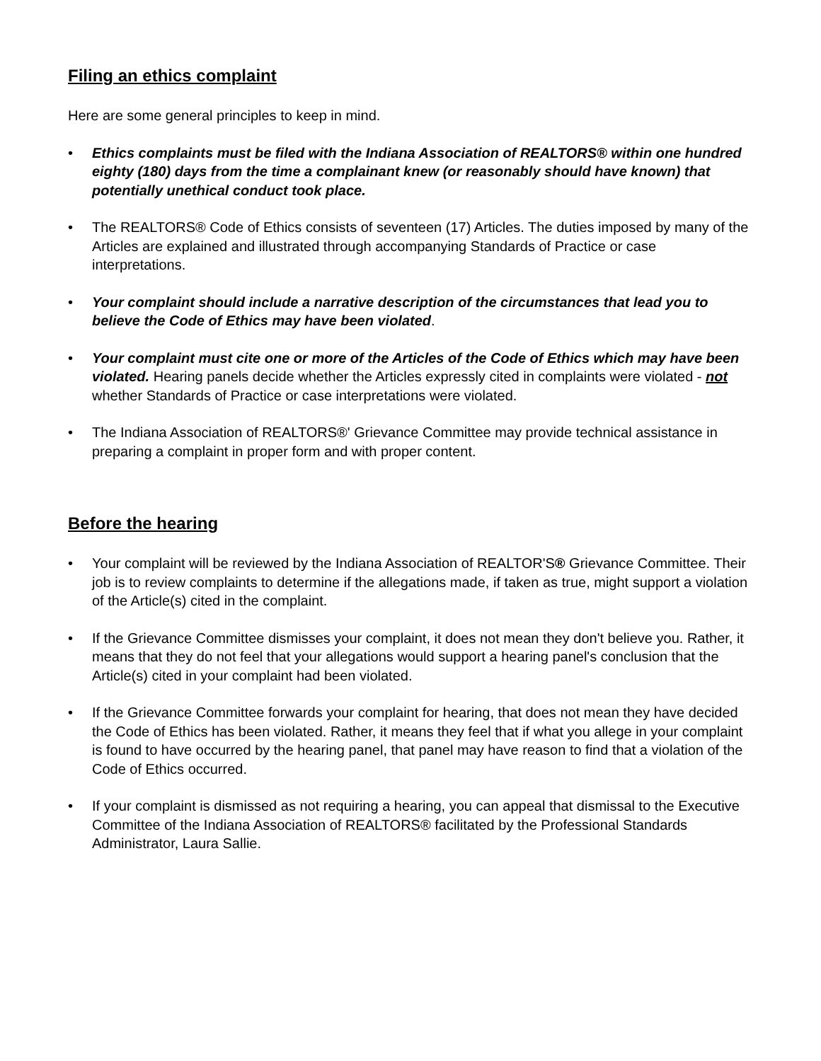Filing an ethics complaint
Here are some general principles to keep in mind.
• Ethics complaints must be filed with the Indiana Association of REALTORS® within one hundred eighty (180) days from the time a complainant knew (or reasonably should have known) that potentially unethical conduct took place.
• The REALTORS® Code of Ethics consists of seventeen (17) Articles. The duties imposed by many of the Articles are explained and illustrated through accompanying Standards of Practice or case interpretations.
• Your complaint should include a narrative description of the circumstances that lead you to believe the Code of Ethics may have been violated.
• Your complaint must cite one or more of the Articles of the Code of Ethics which may have been violated. Hearing panels decide whether the Articles expressly cited in complaints were violated - not whether Standards of Practice or case interpretations were violated.
• The Indiana Association of REALTORS®' Grievance Committee may provide technical assistance in preparing a complaint in proper form and with proper content.
Before the hearing
• Your complaint will be reviewed by the Indiana Association of REALTOR'S® Grievance Committee. Their job is to review complaints to determine if the allegations made, if taken as true, might support a violation of the Article(s) cited in the complaint.
• If the Grievance Committee dismisses your complaint, it does not mean they don't believe you. Rather, it means that they do not feel that your allegations would support a hearing panel's conclusion that the Article(s) cited in your complaint had been violated.
• If the Grievance Committee forwards your complaint for hearing, that does not mean they have decided the Code of Ethics has been violated. Rather, it means they feel that if what you allege in your complaint is found to have occurred by the hearing panel, that panel may have reason to find that a violation of the Code of Ethics occurred.
• If your complaint is dismissed as not requiring a hearing, you can appeal that dismissal to the Executive Committee of the Indiana Association of REALTORS® facilitated by the Professional Standards Administrator, Laura Sallie.